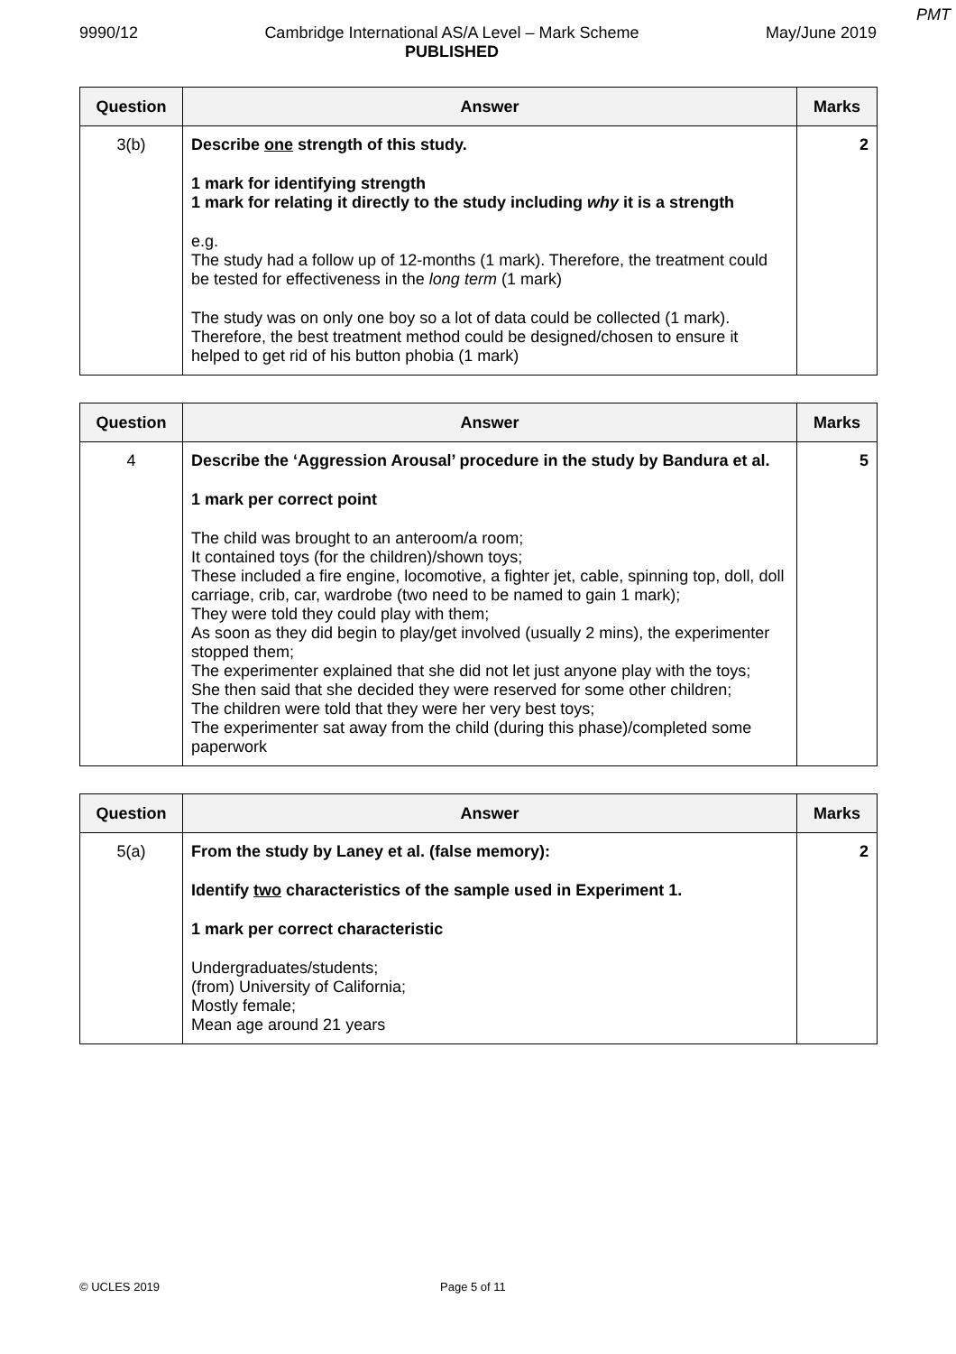PMT
9990/12 Cambridge International AS/A Level – Mark Scheme
PUBLISHED
May/June 2019
| Question | Answer | Marks |
| --- | --- | --- |
| 3(b) | Describe one strength of this study. 1 mark for identifying strength 1 mark for relating it directly to the study including why it is a strength e.g. The study had a follow up of 12-months (1 mark). Therefore, the treatment could be tested for effectiveness in the long term (1 mark) The study was on only one boy so a lot of data could be collected (1 mark). Therefore, the best treatment method could be designed/chosen to ensure it helped to get rid of his button phobia (1 mark) | 2 |
| Question | Answer | Marks |
| --- | --- | --- |
| 4 | Describe the ‘Aggression Arousal’ procedure in the study by Bandura et al. 1 mark per correct point The child was brought to an anteroom/a room; It contained toys (for the children)/shown toys; These included a fire engine, locomotive, a fighter jet, cable, spinning top, doll, doll carriage, crib, car, wardrobe (two need to be named to gain 1 mark); They were told they could play with them; As soon as they did begin to play/get involved (usually 2 mins), the experimenter stopped them; The experimenter explained that she did not let just anyone play with the toys; She then said that she decided they were reserved for some other children; The children were told that they were her very best toys; The experimenter sat away from the child (during this phase)/completed some paperwork | 5 |
| Question | Answer | Marks |
| --- | --- | --- |
| 5(a) | From the study by Laney et al. (false memory): Identify two characteristics of the sample used in Experiment 1. 1 mark per correct characteristic Undergraduates/students; (from) University of California; Mostly female; Mean age around 21 years | 2 |
© UCLES 2019 Page 5 of 11